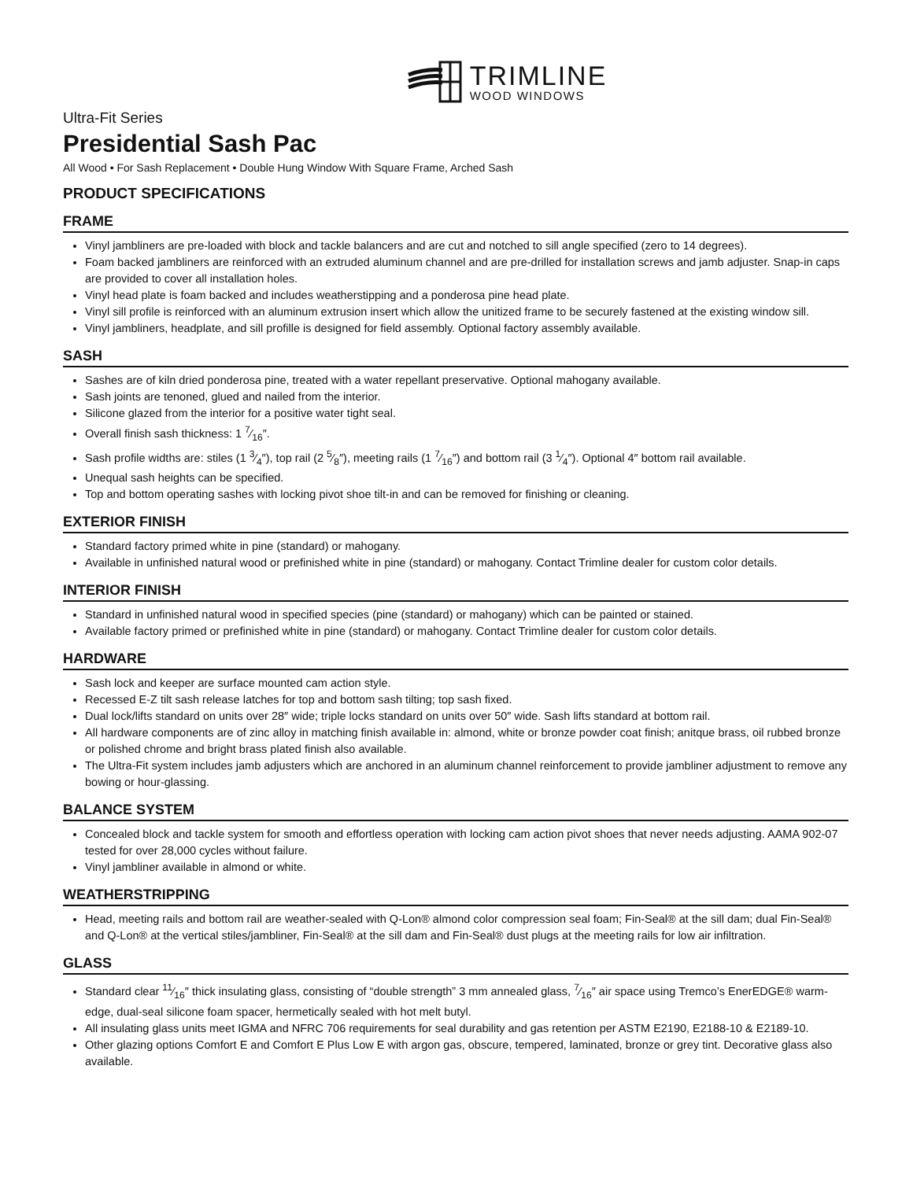TRIMLINE
WOOD WINDOWS
Ultra-Fit Series
Presidential Sash Pac
All Wood • For Sash Replacement • Double Hung Window With Square Frame, Arched Sash
PRODUCT SPECIFICATIONS
FRAME
Vinyl jambliners are pre-loaded with block and tackle balancers and are cut and notched to sill angle specified (zero to 14 degrees).
Foam backed jambliners are reinforced with an extruded aluminum channel and are pre-drilled for installation screws and jamb adjuster. Snap-in caps are provided to cover all installation holes.
Vinyl head plate is foam backed and includes weatherstipping and a ponderosa pine head plate.
Vinyl sill profile is reinforced with an aluminum extrusion insert which allow the unitized frame to be securely fastened at the existing window sill.
Vinyl jambliners, headplate, and sill profille is designed for field assembly. Optional factory assembly available.
SASH
Sashes are of kiln dried ponderosa pine, treated with a water repellant preservative. Optional mahogany available.
Sash joints are tenoned, glued and nailed from the interior.
Silicone glazed from the interior for a positive water tight seal.
Overall finish sash thickness: 1 7⁄16″.
Sash profile widths are: stiles (1 3⁄4″), top rail (2 5⁄8″), meeting rails (1 7⁄16″) and bottom rail (3 1⁄4″). Optional 4″ bottom rail available.
Unequal sash heights can be specified.
Top and bottom operating sashes with locking pivot shoe tilt-in and can be removed for finishing or cleaning.
EXTERIOR FINISH
Standard factory primed white in pine (standard) or mahogany.
Available in unfinished natural wood or prefinished white in pine (standard) or mahogany. Contact Trimline dealer for custom color details.
INTERIOR FINISH
Standard in unfinished natural wood in specified species (pine (standard) or mahogany) which can be painted or stained.
Available factory primed or prefinished white in pine (standard) or mahogany. Contact Trimline dealer for custom color details.
HARDWARE
Sash lock and keeper are surface mounted cam action style.
Recessed E-Z tilt sash release latches for top and bottom sash tilting; top sash fixed.
Dual lock/lifts standard on units over 28″ wide; triple locks standard on units over 50″ wide. Sash lifts standard at bottom rail.
All hardware components are of zinc alloy in matching finish available in: almond, white or bronze powder coat finish; anitque brass, oil rubbed bronze or polished chrome and bright brass plated finish also available.
The Ultra-Fit system includes jamb adjusters which are anchored in an aluminum channel reinforcement to provide jambliner adjustment to remove any bowing or hour-glassing.
BALANCE SYSTEM
Concealed block and tackle system for smooth and effortless operation with locking cam action pivot shoes that never needs adjusting. AAMA 902-07 tested for over 28,000 cycles without failure.
Vinyl jambliner available in almond or white.
WEATHERSTRIPPING
Head, meeting rails and bottom rail are weather-sealed with Q-Lon® almond color compression seal foam; Fin-Seal® at the sill dam; dual Fin-Seal® and Q-Lon® at the vertical stiles/jambliner, Fin-Seal® at the sill dam and Fin-Seal® dust plugs at the meeting rails for low air infiltration.
GLASS
Standard clear 11⁄16″ thick insulating glass, consisting of “double strength” 3 mm annealed glass, 7⁄16″ air space using Tremco’s EnerEDGE® warm-edge, dual-seal silicone foam spacer, hermetically sealed with hot melt butyl.
All insulating glass units meet IGMA and NFRC 706 requirements for seal durability and gas retention per ASTM E2190, E2188-10 & E2189-10.
Other glazing options Comfort E and Comfort E Plus Low E with argon gas, obscure, tempered, laminated, bronze or grey tint. Decorative glass also available.